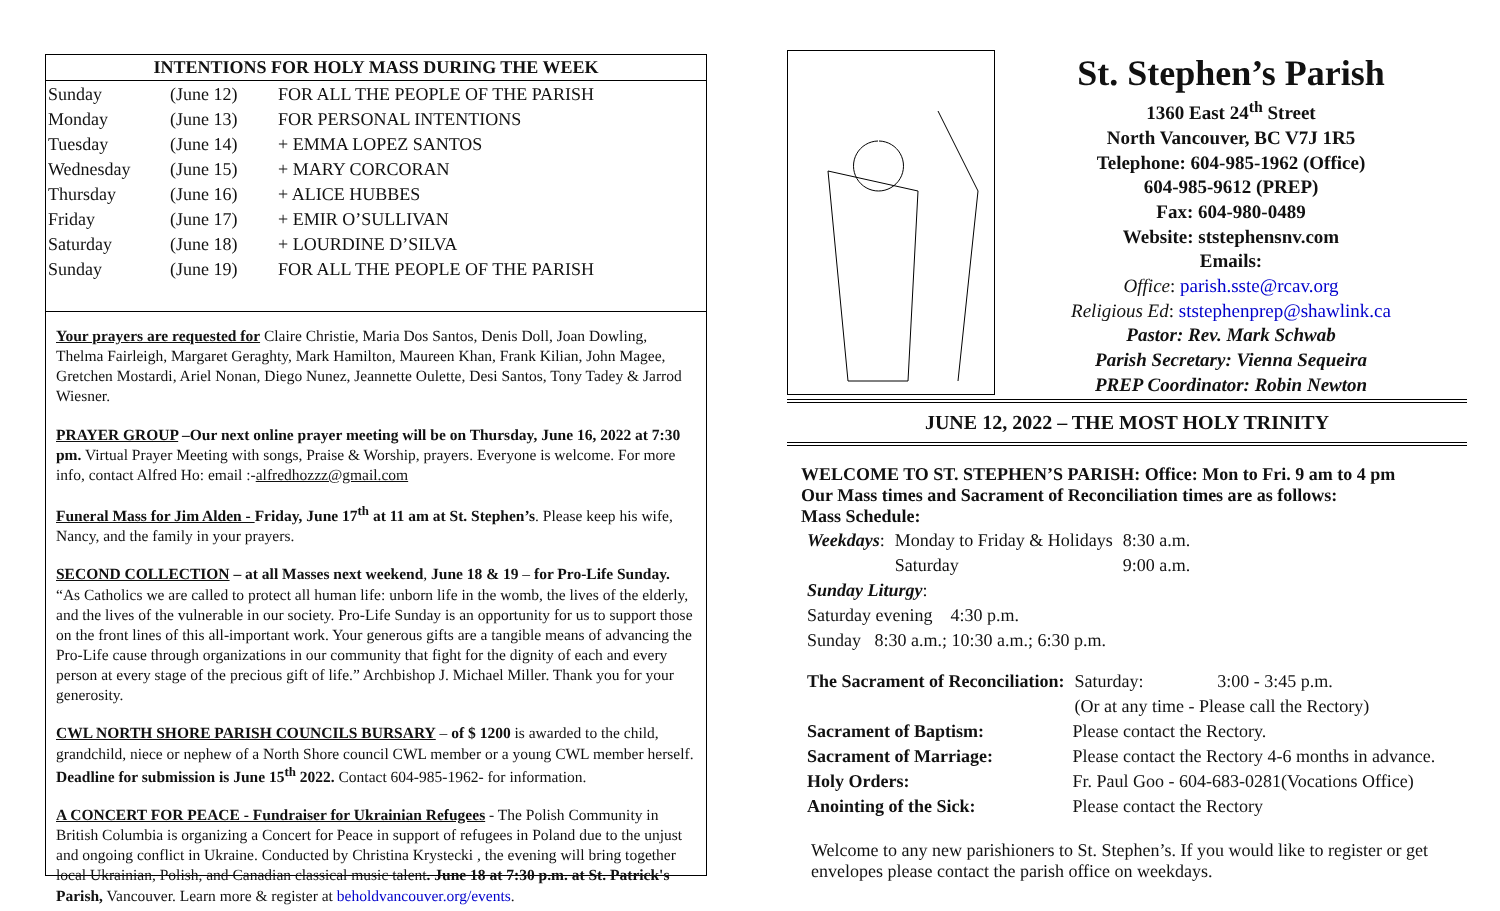INTENTIONS FOR HOLY MASS DURING THE WEEK
| Sunday | (June 12) | FOR ALL THE PEOPLE OF THE PARISH |
| Monday | (June 13) | FOR PERSONAL INTENTIONS |
| Tuesday | (June 14) | + EMMA LOPEZ SANTOS |
| Wednesday | (June 15) | + MARY CORCORAN |
| Thursday | (June 16) | + ALICE HUBBES |
| Friday | (June 17) | + EMIR O’SULLIVAN |
| Saturday | (June 18) | + LOURDINE D’SILVA |
| Sunday | (June 19) | FOR ALL THE PEOPLE OF THE PARISH |
Your prayers are requested for Claire Christie, Maria Dos Santos, Denis Doll, Joan Dowling, Thelma Fairleigh, Margaret Geraghty, Mark Hamilton, Maureen Khan, Frank Kilian, John Magee, Gretchen Mostardi, Ariel Nonan, Diego Nunez, Jeannette Oulette, Desi Santos, Tony Tadey & Jarrod Wiesner.
PRAYER GROUP –Our next online prayer meeting will be on Thursday, June 16, 2022 at 7:30 pm. Virtual Prayer Meeting with songs, Praise & Worship, prayers. Everyone is welcome. For more info, contact Alfred Ho: email :-alfredhozzz@gmail.com
Funeral Mass for Jim Alden - Friday, June 17<sup>th</sup> at 11 am at St. Stephen’s. Please keep his wife, Nancy, and the family in your prayers.
SECOND COLLECTION – at all Masses next weekend, June 18 & 19 – for Pro-Life Sunday. “As Catholics we are called to protect all human life: unborn life in the womb, the lives of the elderly, and the lives of the vulnerable in our society. Pro-Life Sunday is an opportunity for us to support those on the front lines of this all-important work. Your generous gifts are a tangible means of advancing the Pro-Life cause through organizations in our community that fight for the dignity of each and every person at every stage of the precious gift of life.” Archbishop J. Michael Miller. Thank you for your generosity.
CWL NORTH SHORE PARISH COUNCILS BURSARY – of $ 1200 is awarded to the child, grandchild, niece or nephew of a North Shore council CWL member or a young CWL member herself. Deadline for submission is June 15<sup>th</sup> 2022. Contact 604-985-1962- for information.
A CONCERT FOR PEACE - Fundraiser for Ukrainian Refugees - The Polish Community in British Columbia is organizing a Concert for Peace in support of refugees in Poland due to the unjust and ongoing conflict in Ukraine. Conducted by Christina Krystecki , the evening will bring together local Ukrainian, Polish, and Canadian classical music talent. June 18 at 7:30 p.m. at St. Patrick's Parish, Vancouver. Learn more & register at beholdvancouver.org/events.
St. Stephen’s Parish
1360 East 24<sup>th</sup> Street
North Vancouver, BC V7J 1R5
Telephone: 604-985-1962 (Office)
604-985-9612 (PREP)
Fax: 604-980-0489
Website: ststephensnv.com
Emails:
Office: parish.sste@rcav.org
Religious Ed: ststephenprep@shawlink.ca
Pastor: Rev. Mark Schwab
Parish Secretary: Vienna Sequeira
PREP Coordinator: Robin Newton
JUNE 12, 2022 – THE MOST HOLY TRINITY
WELCOME TO ST. STEPHEN’S PARISH: Office: Mon to Fri. 9 am to 4 pm
Our Mass times and Sacrament of Reconciliation times are as follows:
Mass Schedule:
| Weekdays : | Monday to Friday & Holidays | 8:30 a.m. |
| | Saturday | 9:00 a.m. |
| Sunday Liturgy : | | |
| Saturday evening 4:30 p.m. | | |
| Sunday 8:30 a.m.; 10:30 a.m.; 6:30 p.m. | | |
| The Sacrament of Reconciliation: | | Saturday: | 3:00 - 3:45 p.m. |
| | | (Or at any time - Please call the Rectory) | |
| Sacrament of Baptism: | Please contact the Rectory. | | |
| Sacrament of Marriage: | Please contact the Rectory 4-6 months in advance. | | |
| Holy Orders: | Fr. Paul Goo - 604-683-0281(Vocations Office) | | |
| Anointing of the Sick: | Please contact the Rectory | | |
Welcome to any new parishioners to St. Stephen’s. If you would like to register or get envelopes please contact the parish office on weekdays.